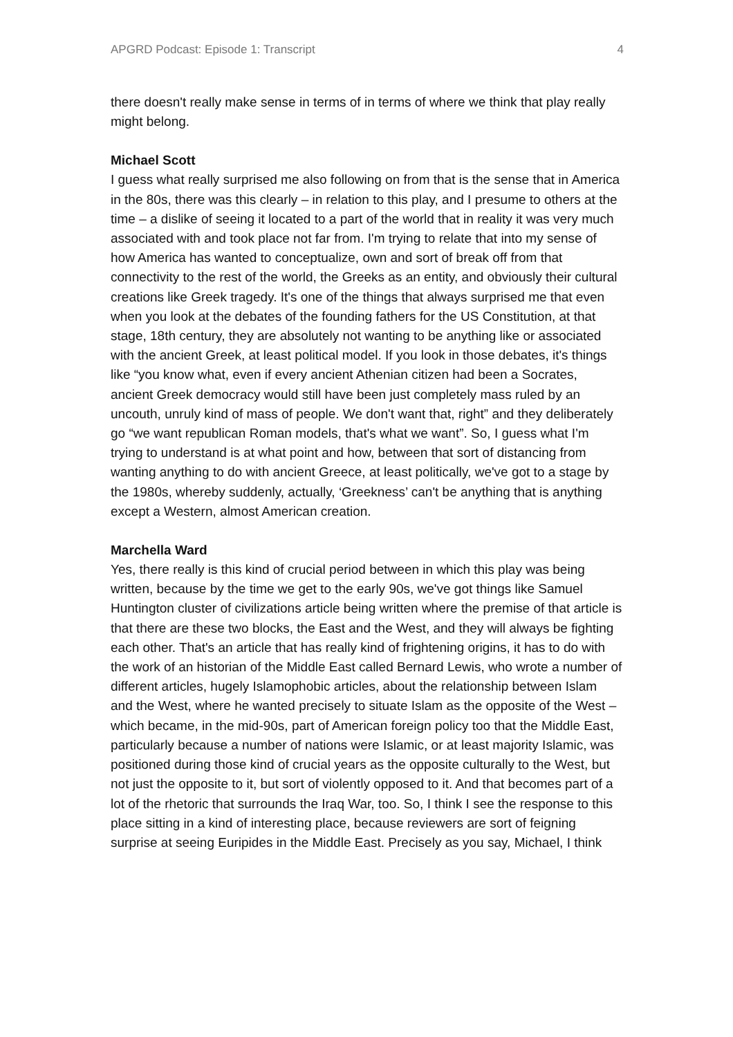APGRD Podcast: Episode 1: Transcript 4
there doesn't really make sense in terms of in terms of where we think that play really might belong.
Michael Scott
I guess what really surprised me also following on from that is the sense that in America in the 80s, there was this clearly – in relation to this play, and I presume to others at the time – a dislike of seeing it located to a part of the world that in reality it was very much associated with and took place not far from. I'm trying to relate that into my sense of how America has wanted to conceptualize, own and sort of break off from that connectivity to the rest of the world, the Greeks as an entity, and obviously their cultural creations like Greek tragedy. It's one of the things that always surprised me that even when you look at the debates of the founding fathers for the US Constitution, at that stage, 18th century, they are absolutely not wanting to be anything like or associated with the ancient Greek, at least political model. If you look in those debates, it's things like “you know what, even if every ancient Athenian citizen had been a Socrates, ancient Greek democracy would still have been just completely mass ruled by an uncouth, unruly kind of mass of people. We don't want that, right” and they deliberately go “we want republican Roman models, that's what we want”. So, I guess what I'm trying to understand is at what point and how, between that sort of distancing from wanting anything to do with ancient Greece, at least politically, we've got to a stage by the 1980s, whereby suddenly, actually, ‘Greekness’ can't be anything that is anything except a Western, almost American creation.
Marchella Ward
Yes, there really is this kind of crucial period between in which this play was being written, because by the time we get to the early 90s, we've got things like Samuel Huntington cluster of civilizations article being written where the premise of that article is that there are these two blocks, the East and the West, and they will always be fighting each other. That's an article that has really kind of frightening origins, it has to do with the work of an historian of the Middle East called Bernard Lewis, who wrote a number of different articles, hugely Islamophobic articles, about the relationship between Islam and the West, where he wanted precisely to situate Islam as the opposite of the West – which became, in the mid-90s, part of American foreign policy too that the Middle East, particularly because a number of nations were Islamic, or at least majority Islamic, was positioned during those kind of crucial years as the opposite culturally to the West, but not just the opposite to it, but sort of violently opposed to it. And that becomes part of a lot of the rhetoric that surrounds the Iraq War, too. So, I think I see the response to this place sitting in a kind of interesting place, because reviewers are sort of feigning surprise at seeing Euripides in the Middle East. Precisely as you say, Michael, I think